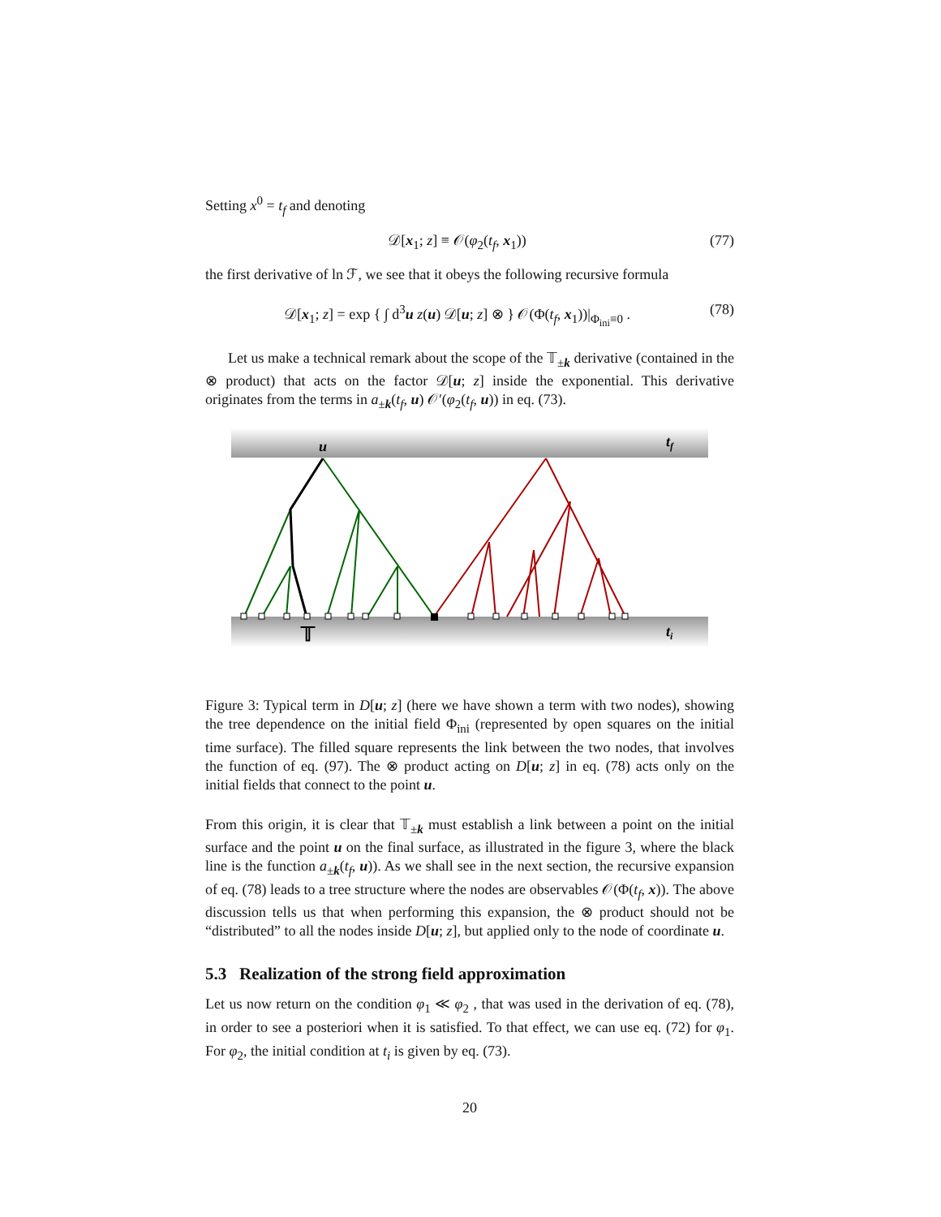Setting x<sup>0</sup> = t<sub>f</sub> and denoting
𝒟[x<sub>1</sub>; z] ≡ 𝒪(φ<sub>2</sub>(t<sub>f</sub>, x<sub>1</sub>)) (77)
the first derivative of ln ℱ, we see that it obeys the following recursive formula
𝒟[x<sub>1</sub>; z] = exp { ∫ d<sup>3</sup>u z(u) 𝒟[u; z] ⊗ } 𝒪(Φ(t<sub>f</sub>, x<sub>1</sub>))|<sub>Φ<sub>ini</sub>≡0</sub> . (78)
Let us make a technical remark about the scope of the 𝕋<sub>±k</sub> derivative (contained in the ⊗ product) that acts on the factor 𝒟[u; z] inside the exponential. This derivative originates from the terms in a<sub>±k</sub>(t<sub>f</sub>, u) 𝒪′(φ<sub>2</sub>(t<sub>f</sub>, u)) in eq. (73).
u
tf
ti
𝕋
Figure 3: Typical term in D[u; z] (here we have shown a term with two nodes), showing the tree dependence on the initial field Φ<sub>ini</sub> (represented by open squares on the initial time surface). The filled square represents the link between the two nodes, that involves the function of eq. (97). The ⊗ product acting on D[u; z] in eq. (78) acts only on the initial fields that connect to the point u.
From this origin, it is clear that 𝕋<sub>±k</sub> must establish a link between a point on the initial surface and the point u on the final surface, as illustrated in the figure 3, where the black line is the function a<sub>±k</sub>(t<sub>f</sub>, u)). As we shall see in the next section, the recursive expansion of eq. (78) leads to a tree structure where the nodes are observables 𝒪(Φ(t<sub>f</sub>, x)). The above discussion tells us that when performing this expansion, the ⊗ product should not be “distributed” to all the nodes inside D[u; z], but applied only to the node of coordinate u.
5.3 Realization of the strong field approximation
Let us now return on the condition φ<sub>1</sub> ≪ φ<sub>2</sub> , that was used in the derivation of eq. (78), in order to see a posteriori when it is satisfied. To that effect, we can use eq. (72) for φ<sub>1</sub>. For φ<sub>2</sub>, the initial condition at t<sub>i</sub> is given by eq. (73).
20